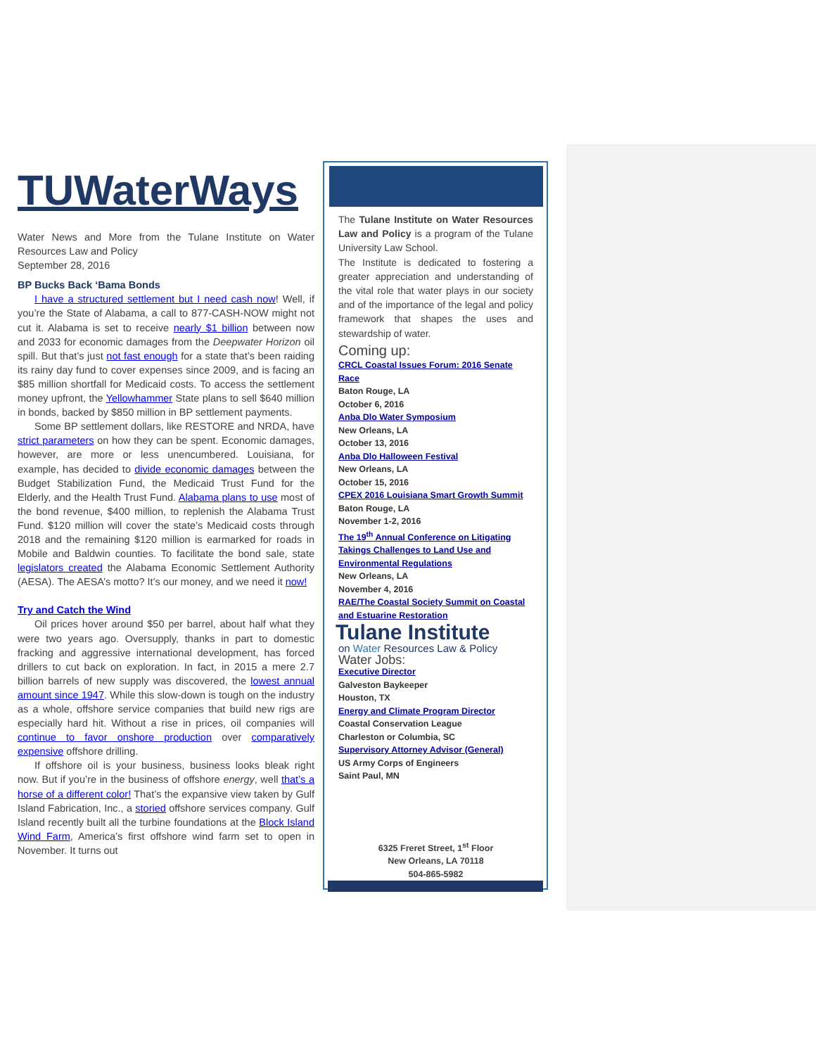TUWaterWays
Water News and More from the Tulane Institute on Water Resources Law and Policy
September 28, 2016
BP Bucks Back ‘Bama Bonds
I have a structured settlement but I need cash now! Well, if you’re the State of Alabama, a call to 877-CASH-NOW might not cut it. Alabama is set to receive nearly $1 billion between now and 2033 for economic damages from the Deepwater Horizon oil spill. But that’s just not fast enough for a state that’s been raiding its rainy day fund to cover expenses since 2009, and is facing an $85 million shortfall for Medicaid costs. To access the settlement money upfront, the Yellowhammer State plans to sell $640 million in bonds, backed by $850 million in BP settlement payments.
Some BP settlement dollars, like RESTORE and NRDA, have strict parameters on how they can be spent. Economic damages, however, are more or less unencumbered. Louisiana, for example, has decided to divide economic damages between the Budget Stabilization Fund, the Medicaid Trust Fund for the Elderly, and the Health Trust Fund. Alabama plans to use most of the bond revenue, $400 million, to replenish the Alabama Trust Fund. $120 million will cover the state’s Medicaid costs through 2018 and the remaining $120 million is earmarked for roads in Mobile and Baldwin counties. To facilitate the bond sale, state legislators created the Alabama Economic Settlement Authority (AESA). The AESA’s motto? It’s our money, and we need it now!
Try and Catch the Wind
Oil prices hover around $50 per barrel, about half what they were two years ago. Oversupply, thanks in part to domestic fracking and aggressive international development, has forced drillers to cut back on exploration. In fact, in 2015 a mere 2.7 billion barrels of new supply was discovered, the lowest annual amount since 1947. While this slow-down is tough on the industry as a whole, offshore service companies that build new rigs are especially hard hit. Without a rise in prices, oil companies will continue to favor onshore production over comparatively expensive offshore drilling.
If offshore oil is your business, business looks bleak right now. But if you’re in the business of offshore energy, well that’s a horse of a different color! That’s the expansive view taken by Gulf Island Fabrication, Inc., a storied offshore services company. Gulf Island recently built all the turbine foundations at the Block Island Wind Farm, America’s first offshore wind farm set to open in November. It turns out
The Tulane Institute on Water Resources Law and Policy is a program of the Tulane University Law School.
The Institute is dedicated to fostering a greater appreciation and understanding of the vital role that water plays in our society and of the importance of the legal and policy framework that shapes the uses and stewardship of water.
Coming up:
CRCL Coastal Issues Forum: 2016 Senate Race
Baton Rouge, LA
October 6, 2016
Anba Dlo Water Symposium
New Orleans, LA
October 13, 2016
Anba Dlo Halloween Festival
New Orleans, LA
October 15, 2016
CPEX 2016 Louisiana Smart Growth Summit
Baton Rouge, LA
November 1-2, 2016
The 19<sup>th</sup> Annual Conference on Litigating Takings Challenges to Land Use and Environmental Regulations
New Orleans, LA
November 4, 2016
RAE/The Coastal Society Summit on Coastal and Estuarine Restoration
Tulane Institute
on Water Resources Law & Policy
Water Jobs:
Executive Director
Galveston Baykeeper
Houston, TX
Energy and Climate Program Director
Coastal Conservation League
Charleston or Columbia, SC
Supervisory Attorney Advisor (General)
US Army Corps of Engineers
Saint Paul, MN
6325 Freret Street, 1<sup>st</sup> Floor
New Orleans, LA 70118
504-865-5982